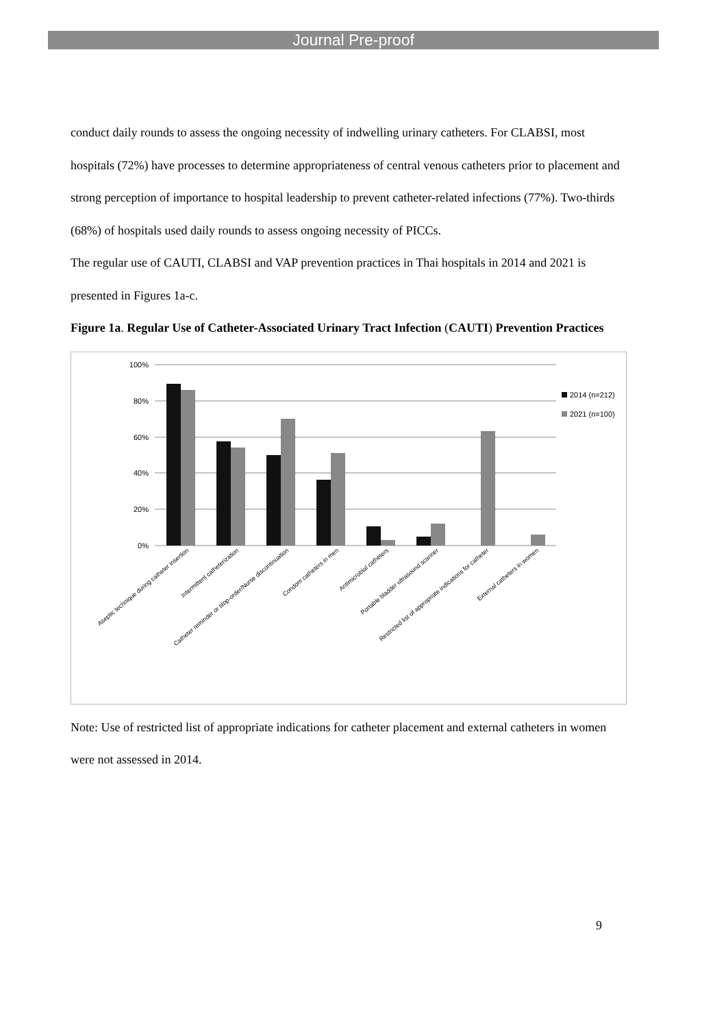Journal Pre-proof
conduct daily rounds to assess the ongoing necessity of indwelling urinary catheters. For CLABSI, most hospitals (72%) have processes to determine appropriateness of central venous catheters prior to placement and strong perception of importance to hospital leadership to prevent catheter-related infections (77%). Two-thirds (68%) of hospitals used daily rounds to assess ongoing necessity of PICCs.
The regular use of CAUTI, CLABSI and VAP prevention practices in Thai hospitals in 2014 and 2021 is presented in Figures 1a-c.
Figure 1a. Regular Use of Catheter-Associated Urinary Tract Infection (CAUTI) Prevention Practices
100%
80%
60%
40%
20%
0%
2014 (n=212)
2021 (n=100)
Aseptic technique during catheter insertion
Intermittent catheterization
Catheter reminder or stop-order/Nurse discontinuation
Condom catheters in men
Antimicrobial catheters
Portable bladder ultrasound scanner
Restricted list of appropriate indications for catheter
External catheters in women
Note: Use of restricted list of appropriate indications for catheter placement and external catheters in women were not assessed in 2014.
9